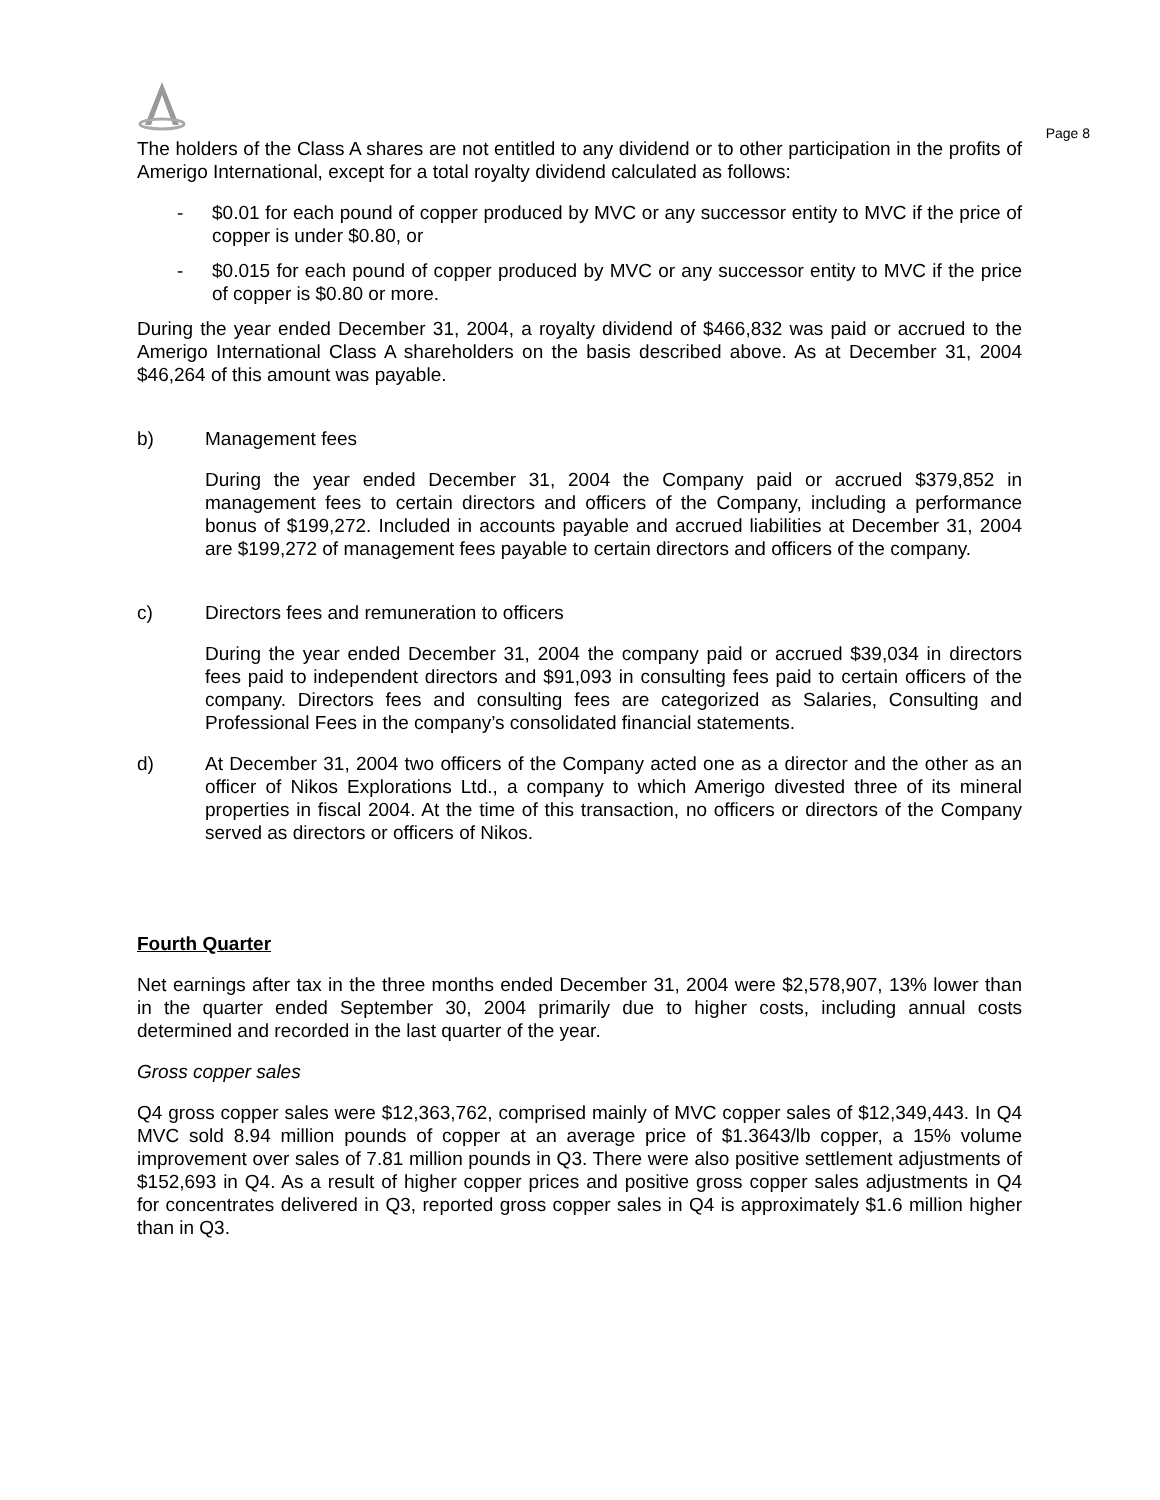Page 8
The holders of the Class A shares are not entitled to any dividend or to other participation in the profits of Amerigo International, except for a total royalty dividend calculated as follows:
- $0.01 for each pound of copper produced by MVC or any successor entity to MVC if the price of copper is under $0.80, or
- $0.015 for each pound of copper produced by MVC or any successor entity to MVC if the price of copper is $0.80 or more.
During the year ended December 31, 2004, a royalty dividend of $466,832 was paid or accrued to the Amerigo International Class A shareholders on the basis described above. As at December 31, 2004 $46,264 of this amount was payable.
b) Management fees
During the year ended December 31, 2004 the Company paid or accrued $379,852 in management fees to certain directors and officers of the Company, including a performance bonus of $199,272. Included in accounts payable and accrued liabilities at December 31, 2004 are $199,272 of management fees payable to certain directors and officers of the company.
c) Directors fees and remuneration to officers
During the year ended December 31, 2004 the company paid or accrued $39,034 in directors fees paid to independent directors and $91,093 in consulting fees paid to certain officers of the company. Directors fees and consulting fees are categorized as Salaries, Consulting and Professional Fees in the company’s consolidated financial statements.
d) At December 31, 2004 two officers of the Company acted one as a director and the other as an officer of Nikos Explorations Ltd., a company to which Amerigo divested three of its mineral properties in fiscal 2004. At the time of this transaction, no officers or directors of the Company served as directors or officers of Nikos.
Fourth Quarter
Net earnings after tax in the three months ended December 31, 2004 were $2,578,907, 13% lower than in the quarter ended September 30, 2004 primarily due to higher costs, including annual costs determined and recorded in the last quarter of the year.
Gross copper sales
Q4 gross copper sales were $12,363,762, comprised mainly of MVC copper sales of $12,349,443. In Q4 MVC sold 8.94 million pounds of copper at an average price of $1.3643/lb copper, a 15% volume improvement over sales of 7.81 million pounds in Q3. There were also positive settlement adjustments of $152,693 in Q4. As a result of higher copper prices and positive gross copper sales adjustments in Q4 for concentrates delivered in Q3, reported gross copper sales in Q4 is approximately $1.6 million higher than in Q3.